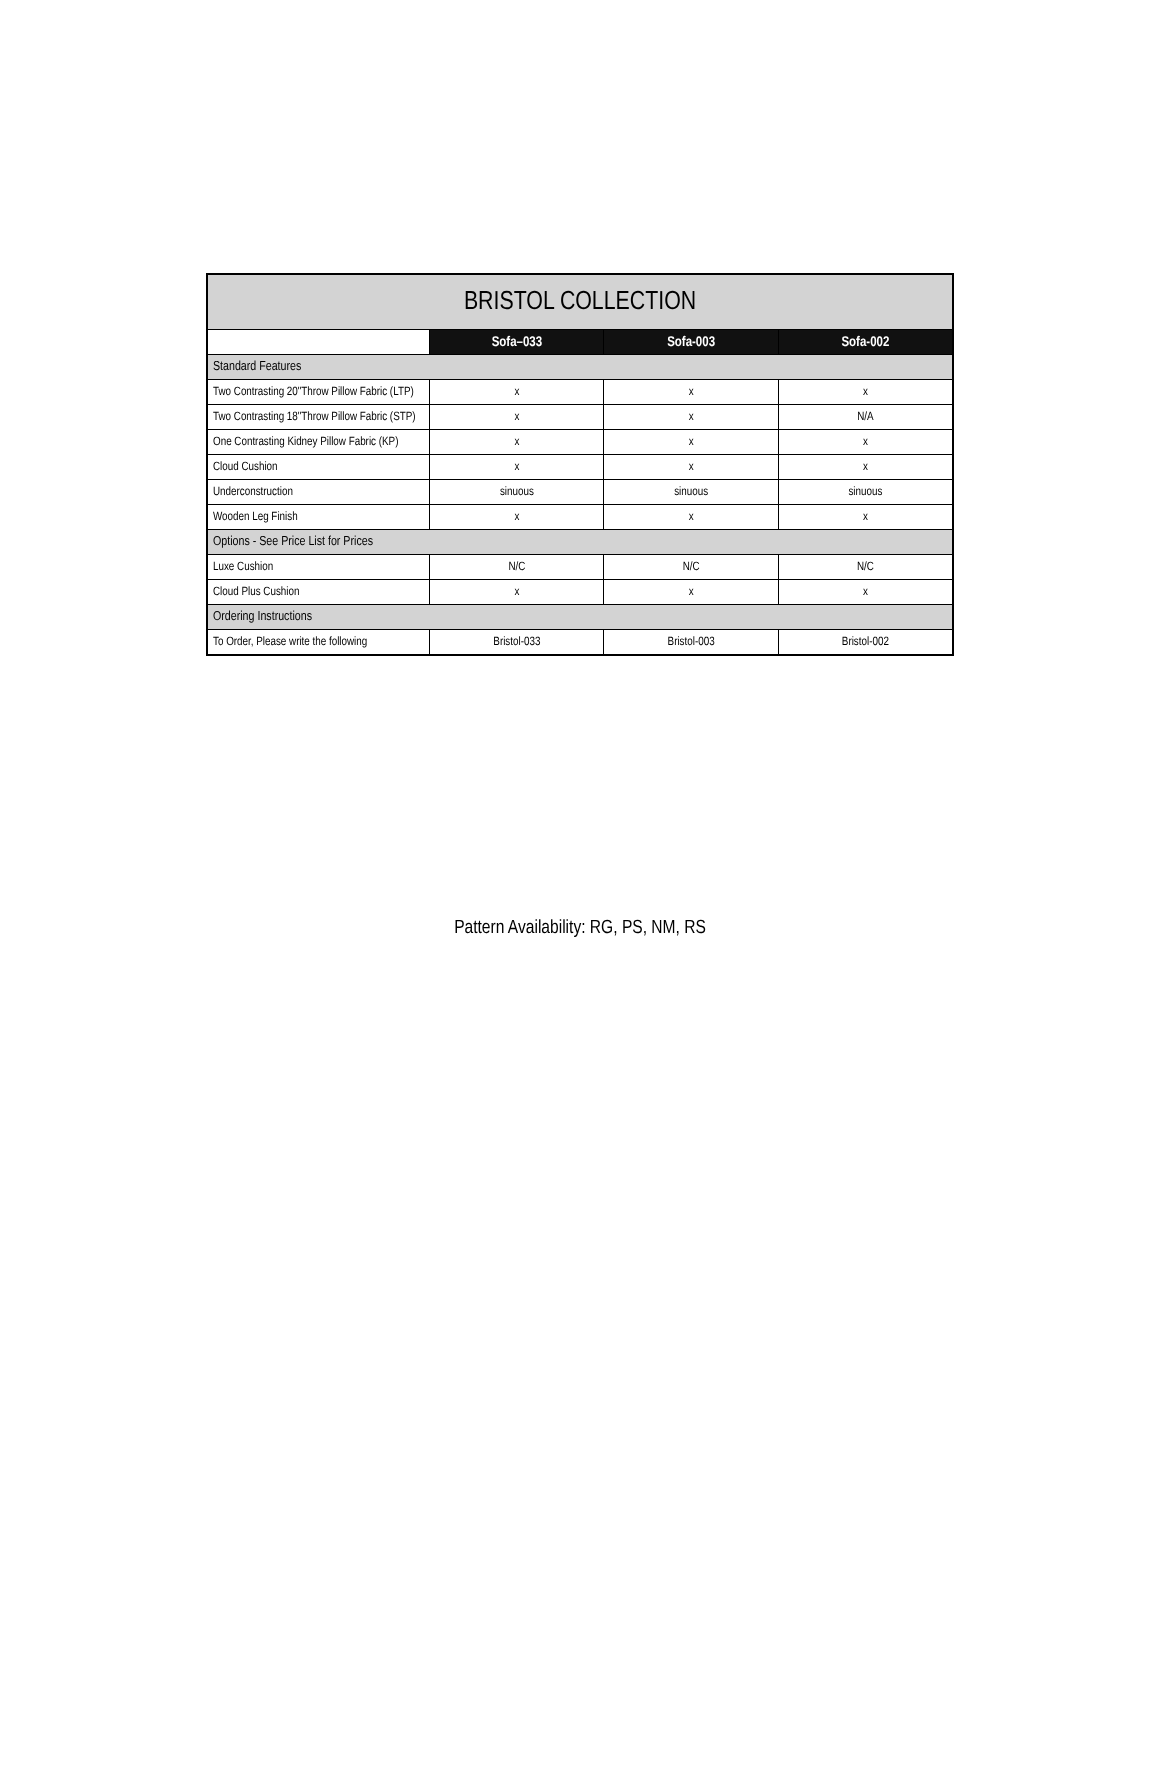| BRISTOL COLLECTION | | | |
| --- | --- | --- | --- |
| | Sofa–033 | Sofa-003 | Sofa-002 |
| Standard Features | | | |
| Two Contrasting 20"Throw Pillow Fabric (LTP) | x | x | x |
| Two Contrasting 18"Throw Pillow Fabric (STP) | x | x | N/A |
| One Contrasting Kidney Pillow Fabric (KP) | x | x | x |
| Cloud Cushion | x | x | x |
| Underconstruction | sinuous | sinuous | sinuous |
| Wooden Leg Finish | x | x | x |
| Options - See Price List for Prices | | | |
| Luxe Cushion | N/C | N/C | N/C |
| Cloud Plus Cushion | x | x | x |
| Ordering Instructions | | | |
| To Order, Please write the following | Bristol-033 | Bristol-003 | Bristol-002 |
Pattern Availability: RG, PS, NM, RS